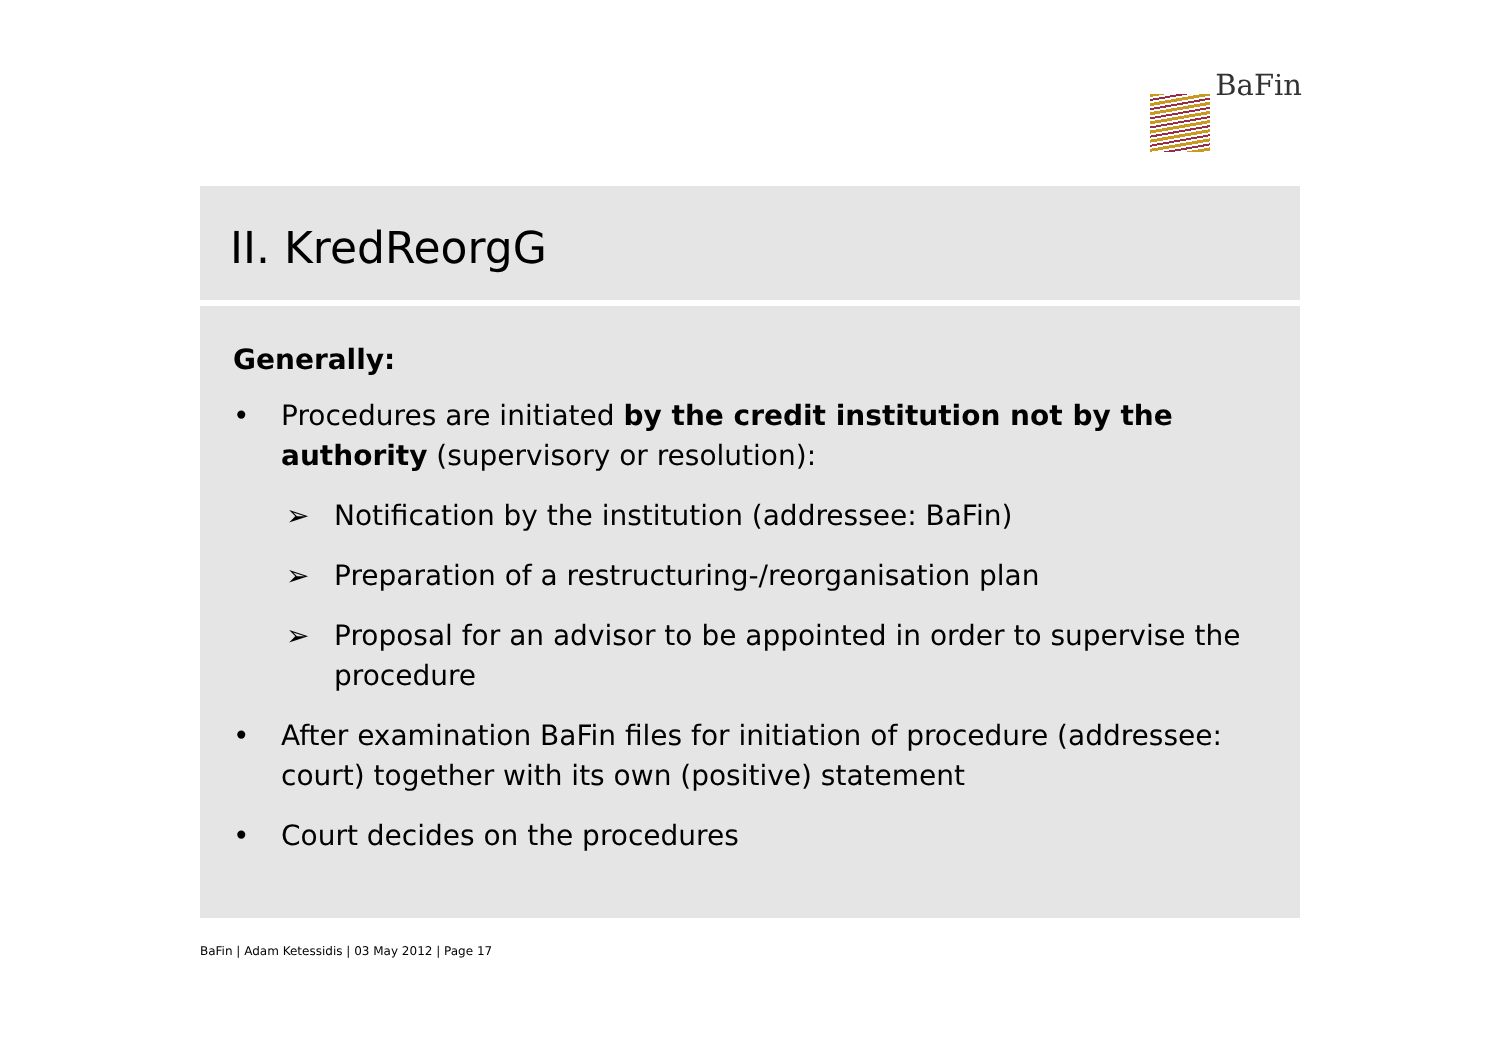BaFin
II. KredReorgG
Generally:
• Procedures are initiated by the credit institution not by the authority (supervisory or resolution):
➢ Notification by the institution (addressee: BaFin)
➢ Preparation of a restructuring-/reorganisation plan
➢ Proposal for an advisor to be appointed in order to supervise the procedure
• After examination BaFin files for initiation of procedure (addressee: court) together with its own (positive) statement
• Court decides on the procedures
BaFin | Adam Ketessidis | 03 May 2012 | Page 17